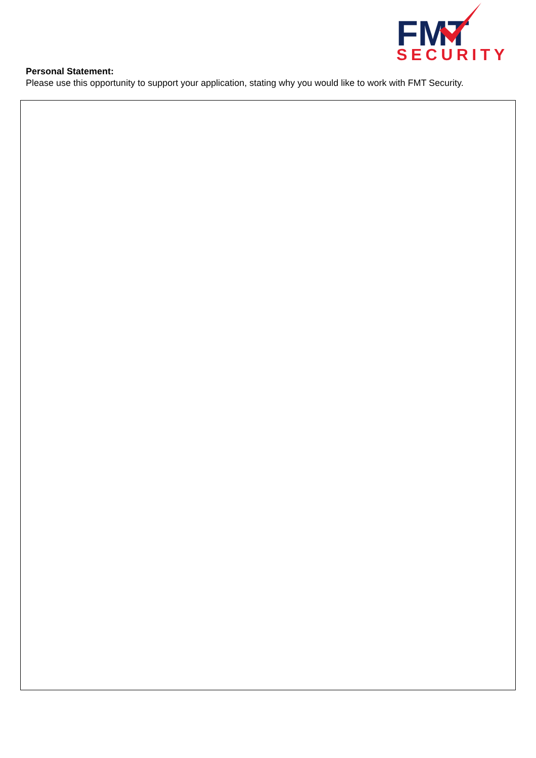FMT
SECURITY
Personal Statement:
Please use this opportunity to support your application, stating why you would like to work with FMT Security.